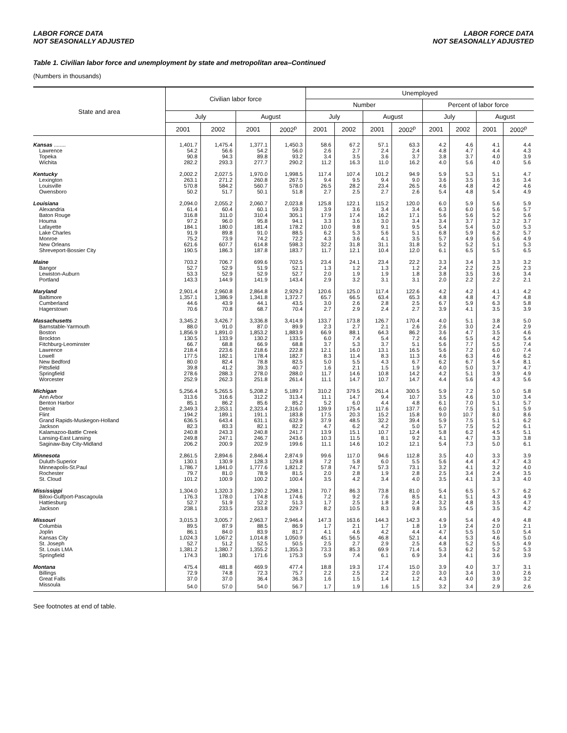LABOR FORCE DATA
NOT SEASONALLY ADJUSTED
LABOR FORCE DATA
NOT SEASONALLY ADJUSTED
Table 1. Civilian labor force and unemployment by state and metropolitan area–Continued
(Numbers in thousands)
| State and area | Civilian labor force | | | | Unemployed | | | | | | | |
| --- | --- | --- | --- | --- | --- | --- | --- | --- | --- | --- | --- | --- |
| | | | | | Number | | | | Percent of labor force | | | |
| | July | | August | | July | | August | | July | | August | |
| | 2001 | 2002 | 2001 | 2002<sup>p</sup> | 2001 | 2002 | 2001 | 2002<sup>p</sup> | 2001 | 2002 | 2001 | 2002<sup>p</sup> |
| Kansas ........ | 1,401.7 | 1,475.4 | 1,377.1 | 1,450.3 | 58.6 | 67.2 | 57.1 | 63.3 | 4.2 | 4.6 | 4.1 | 4.4 |
| Lawrence | 54.2 | 56.6 | 54.2 | 56.0 | 2.6 | 2.7 | 2.4 | 2.4 | 4.8 | 4.7 | 4.4 | 4.3 |
| Topeka | 90.8 | 94.3 | 89.8 | 93.2 | 3.4 | 3.5 | 3.6 | 3.7 | 3.8 | 3.7 | 4.0 | 3.9 |
| Wichita | 282.2 | 293.3 | 277.7 | 290.2 | 11.2 | 16.3 | 11.0 | 16.2 | 4.0 | 5.6 | 4.0 | 5.6 |
| Kentucky | 2,002.2 | 2,027.5 | 1,970.0 | 1,998.5 | 117.4 | 107.4 | 101.2 | 94.9 | 5.9 | 5.3 | 5.1 | 4.7 |
| Lexington | 263.1 | 271.2 | 260.8 | 267.5 | 9.4 | 9.5 | 9.4 | 9.0 | 3.6 | 3.5 | 3.6 | 3.4 |
| Louisville | 570.8 | 584.2 | 560.7 | 578.0 | 26.5 | 28.2 | 23.4 | 26.5 | 4.6 | 4.8 | 4.2 | 4.6 |
| Owensboro | 50.2 | 51.7 | 50.1 | 51.8 | 2.7 | 2.5 | 2.7 | 2.6 | 5.4 | 4.8 | 5.4 | 4.9 |
| Louisiana | 2,094.0 | 2,055.2 | 2,060.7 | 2,023.8 | 125.8 | 122.1 | 115.2 | 120.0 | 6.0 | 5.9 | 5.6 | 5.9 |
| Alexandria | 61.4 | 60.4 | 60.1 | 59.3 | 3.9 | 3.6 | 3.4 | 3.4 | 6.3 | 6.0 | 5.6 | 5.7 |
| Baton Rouge | 316.8 | 311.0 | 310.4 | 305.1 | 17.9 | 17.4 | 16.2 | 17.1 | 5.6 | 5.6 | 5.2 | 5.6 |
| Houma | 97.2 | 96.0 | 95.8 | 94.1 | 3.3 | 3.6 | 3.0 | 3.4 | 3.4 | 3.7 | 3.2 | 3.7 |
| Lafayette | 184.1 | 180.0 | 181.4 | 178.2 | 10.0 | 9.8 | 9.1 | 9.5 | 5.4 | 5.4 | 5.0 | 5.3 |
| Lake Charles | 91.9 | 89.8 | 91.0 | 88.5 | 6.2 | 5.3 | 5.6 | 5.1 | 6.8 | 5.9 | 6.2 | 5.7 |
| Monroe | 75.2 | 73.9 | 74.2 | 72.2 | 4.3 | 3.6 | 4.1 | 3.5 | 5.7 | 4.9 | 5.6 | 4.9 |
| New Orleans | 621.6 | 607.7 | 614.8 | 598.3 | 32.2 | 31.8 | 31.1 | 31.8 | 5.2 | 5.2 | 5.1 | 5.3 |
| Shreveport-Bossier City | 190.5 | 186.3 | 187.8 | 183.7 | 11.7 | 12.1 | 10.4 | 12.0 | 6.1 | 6.5 | 5.5 | 6.5 |
| Maine | 703.2 | 706.7 | 699.6 | 702.5 | 23.4 | 24.1 | 23.4 | 22.2 | 3.3 | 3.4 | 3.3 | 3.2 |
| Bangor | 52.7 | 52.9 | 51.9 | 52.1 | 1.3 | 1.2 | 1.3 | 1.2 | 2.4 | 2.2 | 2.5 | 2.3 |
| Lewiston-Auburn | 53.3 | 52.9 | 52.9 | 52.7 | 2.0 | 1.9 | 1.9 | 1.8 | 3.8 | 3.5 | 3.6 | 3.4 |
| Portland | 143.3 | 144.9 | 141.9 | 143.4 | 2.9 | 3.2 | 3.1 | 3.1 | 2.0 | 2.2 | 2.2 | 2.1 |
| Maryland | 2,901.4 | 2,960.8 | 2,864.8 | 2,929.2 | 120.6 | 125.0 | 117.4 | 122.6 | 4.2 | 4.2 | 4.1 | 4.2 |
| Baltimore | 1,357.1 | 1,386.9 | 1,341.8 | 1,372.7 | 65.7 | 66.5 | 63.4 | 65.3 | 4.8 | 4.8 | 4.7 | 4.8 |
| Cumberland | 44.6 | 43.9 | 44.1 | 43.5 | 3.0 | 2.6 | 2.8 | 2.5 | 6.7 | 5.9 | 6.3 | 5.8 |
| Hagerstown | 70.6 | 70.8 | 68.7 | 70.4 | 2.7 | 2.9 | 2.4 | 2.7 | 3.9 | 4.1 | 3.5 | 3.9 |
| Massachusetts | 3,345.2 | 3,426.7 | 3,336.8 | 3,414.9 | 133.7 | 173.8 | 126.7 | 170.4 | 4.0 | 5.1 | 3.8 | 5.0 |
| Barnstable-Yarmouth | 88.0 | 91.0 | 87.0 | 89.9 | 2.3 | 2.7 | 2.1 | 2.6 | 2.6 | 3.0 | 2.4 | 2.9 |
| Boston | 1,856.9 | 1,891.0 | 1,853.2 | 1,883.9 | 66.9 | 88.1 | 64.3 | 86.2 | 3.6 | 4.7 | 3.5 | 4.6 |
| Brockton | 130.5 | 133.9 | 130.2 | 133.5 | 6.0 | 7.4 | 5.4 | 7.2 | 4.6 | 5.5 | 4.2 | 5.4 |
| Fitchburg-Leominster | 66.7 | 68.8 | 66.9 | 68.8 | 3.7 | 5.3 | 3.7 | 5.1 | 5.6 | 7.7 | 5.5 | 7.4 |
| Lawrence | 218.4 | 223.6 | 218.6 | 222.8 | 12.1 | 16.0 | 13.1 | 16.5 | 5.6 | 7.2 | 6.0 | 7.4 |
| Lowell | 177.5 | 182.1 | 178.4 | 182.7 | 8.3 | 11.4 | 8.3 | 11.3 | 4.6 | 6.3 | 4.6 | 6.2 |
| New Bedford | 80.0 | 82.4 | 78.8 | 82.5 | 5.0 | 5.5 | 4.3 | 6.7 | 6.2 | 6.7 | 5.4 | 8.1 |
| Pittsfield | 39.8 | 41.2 | 39.3 | 40.7 | 1.6 | 2.1 | 1.5 | 1.9 | 4.0 | 5.0 | 3.7 | 4.7 |
| Springfield | 278.6 | 288.3 | 278.0 | 288.0 | 11.7 | 14.6 | 10.8 | 14.2 | 4.2 | 5.1 | 3.9 | 4.9 |
| Worcester | 252.9 | 262.3 | 251.8 | 261.4 | 11.1 | 14.7 | 10.7 | 14.7 | 4.4 | 5.6 | 4.3 | 5.6 |
| Michigan | 5,256.4 | 5,265.5 | 5,208.2 | 5,189.7 | 310.2 | 379.5 | 261.4 | 300.5 | 5.9 | 7.2 | 5.0 | 5.8 |
| Ann Arbor | 313.6 | 316.6 | 312.2 | 313.4 | 11.1 | 14.7 | 9.4 | 10.7 | 3.5 | 4.6 | 3.0 | 3.4 |
| Benton Harbor | 85.1 | 86.2 | 85.6 | 85.2 | 5.2 | 6.0 | 4.4 | 4.8 | 6.1 | 7.0 | 5.1 | 5.7 |
| Detroit | 2,349.3 | 2,353.1 | 2,323.4 | 2,316.0 | 139.9 | 175.4 | 117.6 | 137.7 | 6.0 | 7.5 | 5.1 | 5.9 |
| Flint | 194.2 | 189.1 | 191.1 | 183.8 | 17.5 | 20.3 | 15.2 | 15.8 | 9.0 | 10.7 | 8.0 | 8.6 |
| Grand Rapids-Muskegon-Holland | 636.5 | 643.4 | 631.1 | 632.9 | 37.9 | 48.5 | 32.2 | 39.4 | 5.9 | 7.5 | 5.1 | 6.2 |
| Jackson | 82.3 | 83.3 | 82.1 | 82.2 | 4.7 | 6.2 | 4.2 | 5.0 | 5.7 | 7.5 | 5.2 | 6.1 |
| Kalamazoo-Battle Creek | 240.8 | 243.3 | 240.8 | 241.7 | 13.9 | 15.1 | 10.7 | 12.4 | 5.8 | 6.2 | 4.5 | 5.1 |
| Lansing-East Lansing | 249.8 | 247.1 | 246.7 | 243.6 | 10.3 | 11.5 | 8.1 | 9.2 | 4.1 | 4.7 | 3.3 | 3.8 |
| Saginaw-Bay City-Midland | 206.2 | 200.9 | 202.9 | 199.6 | 11.1 | 14.6 | 10.2 | 12.1 | 5.4 | 7.3 | 5.0 | 6.1 |
| Minnesota | 2,861.5 | 2,894.6 | 2,846.4 | 2,874.9 | 99.6 | 117.0 | 94.6 | 112.8 | 3.5 | 4.0 | 3.3 | 3.9 |
| Duluth-Superior | 130.1 | 130.9 | 128.3 | 129.8 | 7.2 | 5.8 | 6.0 | 5.5 | 5.6 | 4.4 | 4.7 | 4.3 |
| Minneapolis-St.Paul | 1,786.7 | 1,841.0 | 1,777.6 | 1,821.2 | 57.8 | 74.7 | 57.3 | 73.1 | 3.2 | 4.1 | 3.2 | 4.0 |
| Rochester | 79.7 | 81.0 | 78.9 | 81.5 | 2.0 | 2.8 | 1.9 | 2.8 | 2.5 | 3.4 | 2.4 | 3.5 |
| St. Cloud | 101.2 | 100.9 | 100.2 | 100.4 | 3.5 | 4.2 | 3.4 | 4.0 | 3.5 | 4.1 | 3.3 | 4.0 |
| Mississippi | 1,304.0 | 1,320.3 | 1,290.2 | 1,298.1 | 70.7 | 86.3 | 73.8 | 81.0 | 5.4 | 6.5 | 5.7 | 6.2 |
| Biloxi-Gulfport-Pascagoula | 176.3 | 178.0 | 174.8 | 174.6 | 7.2 | 9.2 | 7.6 | 8.5 | 4.1 | 5.1 | 4.3 | 4.9 |
| Hattiesburg | 52.7 | 51.9 | 52.2 | 51.3 | 1.7 | 2.5 | 1.8 | 2.4 | 3.2 | 4.8 | 3.5 | 4.7 |
| Jackson | 238.1 | 233.5 | 233.8 | 229.7 | 8.2 | 10.5 | 8.3 | 9.8 | 3.5 | 4.5 | 3.5 | 4.2 |
| Missouri | 3,015.3 | 3,005.7 | 2,963.7 | 2,946.4 | 147.3 | 163.6 | 144.3 | 142.3 | 4.9 | 5.4 | 4.9 | 4.8 |
| Columbia | 89.5 | 87.9 | 88.5 | 86.9 | 1.7 | 2.1 | 1.7 | 1.8 | 1.9 | 2.4 | 2.0 | 2.1 |
| Joplin | 86.1 | 84.0 | 83.9 | 81.7 | 4.1 | 4.6 | 4.2 | 4.4 | 4.7 | 5.5 | 5.0 | 5.4 |
| Kansas City | 1,024.3 | 1,067.2 | 1,014.8 | 1,050.9 | 45.1 | 56.5 | 46.8 | 52.1 | 4.4 | 5.3 | 4.6 | 5.0 |
| St. Joseph | 52.7 | 51.2 | 52.5 | 50.5 | 2.5 | 2.7 | 2.9 | 2.5 | 4.8 | 5.2 | 5.5 | 4.9 |
| St. Louis LMA | 1,381.2 | 1,380.7 | 1,355.2 | 1,355.3 | 73.3 | 85.3 | 69.9 | 71.4 | 5.3 | 6.2 | 5.2 | 5.3 |
| Springfield | 174.3 | 180.3 | 171.6 | 175.3 | 5.9 | 7.4 | 6.1 | 6.9 | 3.4 | 4.1 | 3.6 | 3.9 |
| Montana | 475.4 | 481.8 | 469.9 | 477.4 | 18.8 | 19.3 | 17.4 | 15.0 | 3.9 | 4.0 | 3.7 | 3.1 |
| Billings | 72.9 | 74.8 | 72.3 | 75.7 | 2.2 | 2.5 | 2.2 | 2.0 | 3.0 | 3.4 | 3.0 | 2.6 |
| Great Falls | 37.0 | 37.0 | 36.4 | 36.3 | 1.6 | 1.5 | 1.4 | 1.2 | 4.3 | 4.0 | 3.9 | 3.2 |
| Missoula | 54.0 | 57.0 | 54.0 | 56.7 | 1.7 | 1.9 | 1.6 | 1.5 | 3.2 | 3.4 | 2.9 | 2.6 |
See footnotes at end of table.